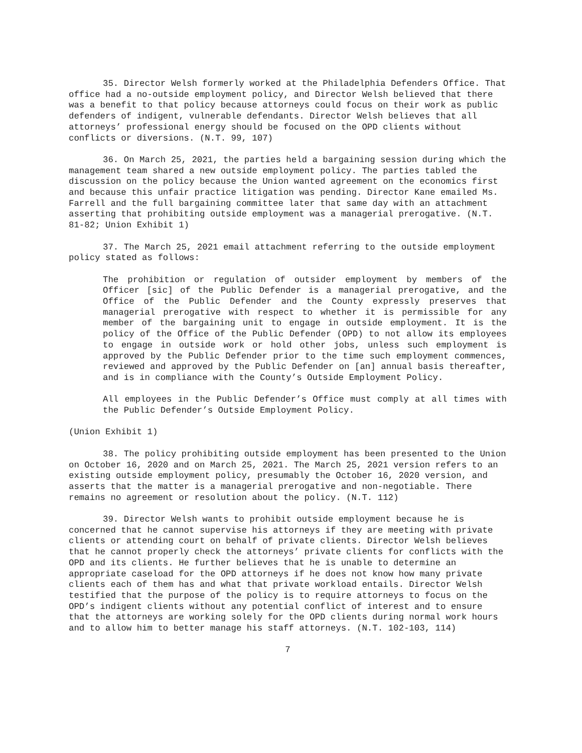35. Director Welsh formerly worked at the Philadelphia Defenders Office. That office had a no-outside employment policy, and Director Welsh believed that there was a benefit to that policy because attorneys could focus on their work as public defenders of indigent, vulnerable defendants. Director Welsh believes that all attorneys’ professional energy should be focused on the OPD clients without conflicts or diversions. (N.T. 99, 107)
36. On March 25, 2021, the parties held a bargaining session during which the management team shared a new outside employment policy. The parties tabled the discussion on the policy because the Union wanted agreement on the economics first and because this unfair practice litigation was pending. Director Kane emailed Ms. Farrell and the full bargaining committee later that same day with an attachment asserting that prohibiting outside employment was a managerial prerogative. (N.T. 81-82; Union Exhibit 1)
37. The March 25, 2021 email attachment referring to the outside employment policy stated as follows:
The prohibition or regulation of outsider employment by members of the Officer [sic] of the Public Defender is a managerial prerogative, and the Office of the Public Defender and the County expressly preserves that managerial prerogative with respect to whether it is permissible for any member of the bargaining unit to engage in outside employment. It is the policy of the Office of the Public Defender (OPD) to not allow its employees to engage in outside work or hold other jobs, unless such employment is approved by the Public Defender prior to the time such employment commences, reviewed and approved by the Public Defender on [an] annual basis thereafter, and is in compliance with the County’s Outside Employment Policy.
All employees in the Public Defender’s Office must comply at all times with the Public Defender’s Outside Employment Policy.
(Union Exhibit 1)
38. The policy prohibiting outside employment has been presented to the Union on October 16, 2020 and on March 25, 2021. The March 25, 2021 version refers to an existing outside employment policy, presumably the October 16, 2020 version, and asserts that the matter is a managerial prerogative and non-negotiable. There remains no agreement or resolution about the policy. (N.T. 112)
39. Director Welsh wants to prohibit outside employment because he is concerned that he cannot supervise his attorneys if they are meeting with private clients or attending court on behalf of private clients. Director Welsh believes that he cannot properly check the attorneys’ private clients for conflicts with the OPD and its clients. He further believes that he is unable to determine an appropriate caseload for the OPD attorneys if he does not know how many private clients each of them has and what that private workload entails. Director Welsh testified that the purpose of the policy is to require attorneys to focus on the OPD’s indigent clients without any potential conflict of interest and to ensure that the attorneys are working solely for the OPD clients during normal work hours and to allow him to better manage his staff attorneys. (N.T. 102-103, 114)
7